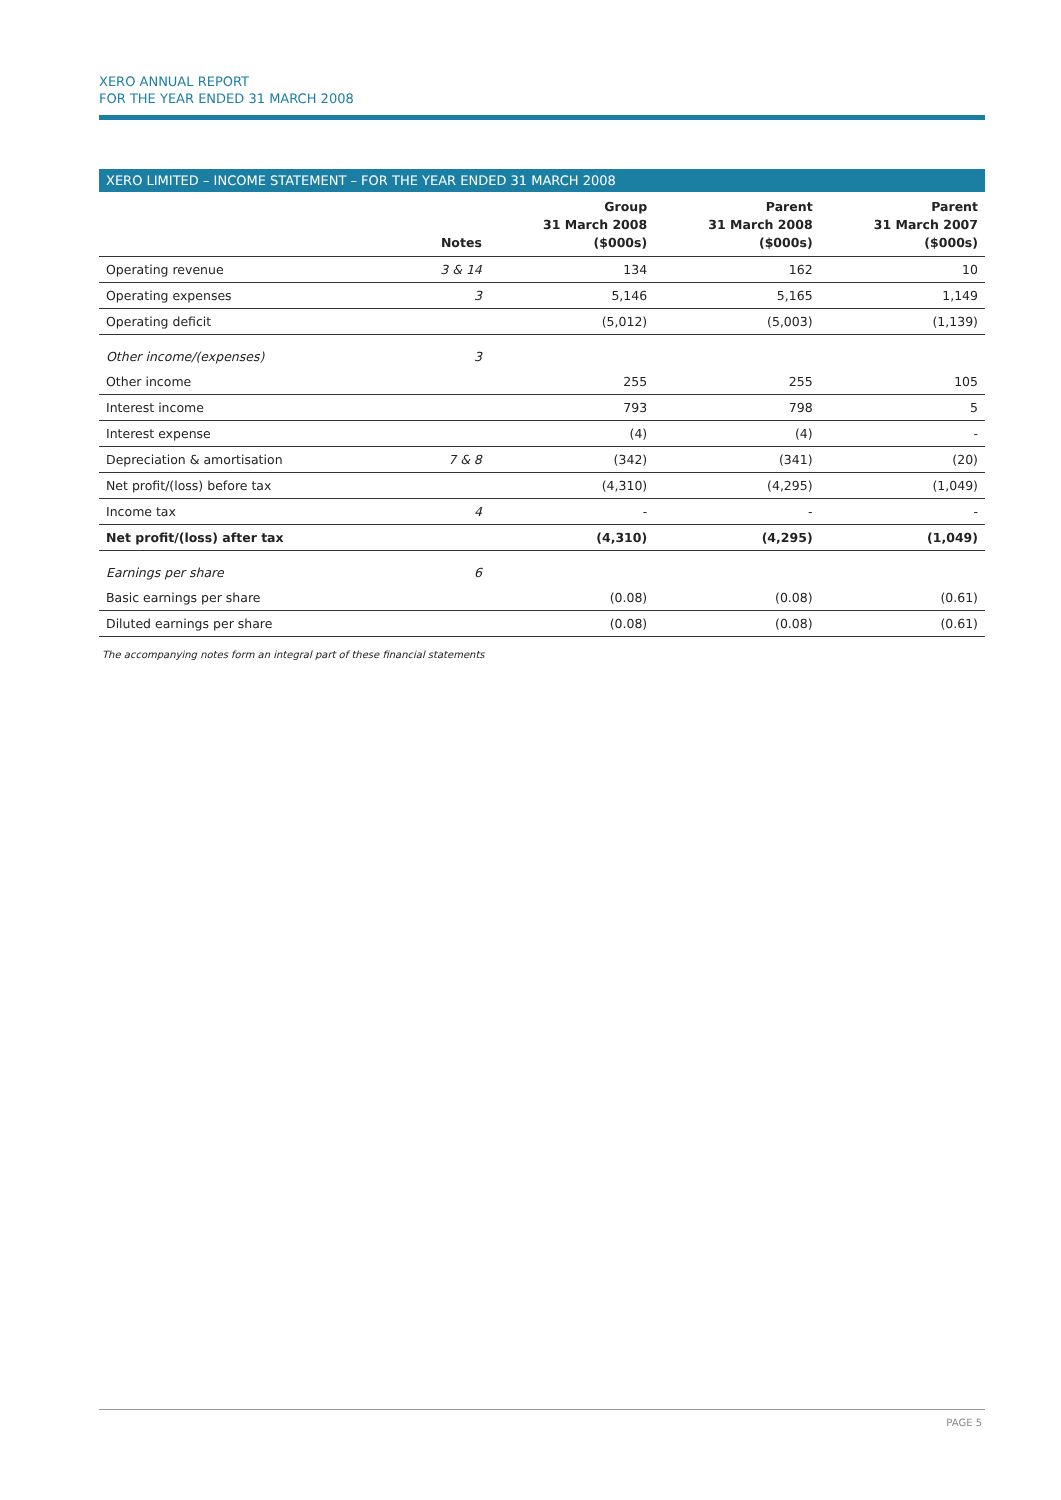XERO ANNUAL REPORT
FOR THE YEAR ENDED 31 MARCH 2008
XERO LIMITED – INCOME STATEMENT – FOR THE YEAR ENDED 31 MARCH 2008
| | Notes | Group 31 March 2008 ($000s) | Parent 31 March 2008 ($000s) | Parent 31 March 2007 ($000s) |
| --- | --- | --- | --- | --- |
| Operating revenue | 3 & 14 | 134 | 162 | 10 |
| Operating expenses | 3 | 5,146 | 5,165 | 1,149 |
| Operating deficit | | (5,012) | (5,003) | (1,139) |
| Other income/(expenses) | 3 | | | |
| Other income | | 255 | 255 | 105 |
| Interest income | | 793 | 798 | 5 |
| Interest expense | | (4) | (4) | - |
| Depreciation & amortisation | 7 & 8 | (342) | (341) | (20) |
| Net profit/(loss) before tax | | (4,310) | (4,295) | (1,049) |
| Income tax | 4 | - | - | - |
| Net profit/(loss) after tax | | (4,310) | (4,295) | (1,049) |
| Earnings per share | 6 | | | |
| Basic earnings per share | | (0.08) | (0.08) | (0.61) |
| Diluted earnings per share | | (0.08) | (0.08) | (0.61) |
The accompanying notes form an integral part of these financial statements
PAGE 5